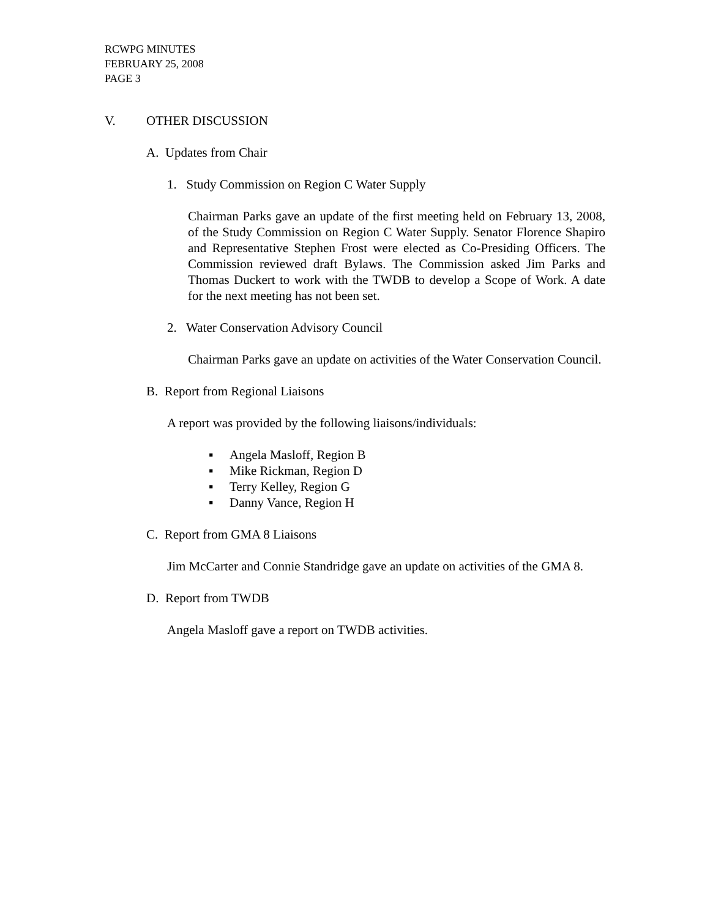RCWPG MINUTES
FEBRUARY 25, 2008
PAGE 3
V. OTHER DISCUSSION
A. Updates from Chair
1. Study Commission on Region C Water Supply
Chairman Parks gave an update of the first meeting held on February 13, 2008, of the Study Commission on Region C Water Supply. Senator Florence Shapiro and Representative Stephen Frost were elected as Co-Presiding Officers. The Commission reviewed draft Bylaws. The Commission asked Jim Parks and Thomas Duckert to work with the TWDB to develop a Scope of Work. A date for the next meeting has not been set.
2. Water Conservation Advisory Council
Chairman Parks gave an update on activities of the Water Conservation Council.
B. Report from Regional Liaisons
A report was provided by the following liaisons/individuals:
▪ Angela Masloff, Region B
▪ Mike Rickman, Region D
▪ Terry Kelley, Region G
▪ Danny Vance, Region H
C. Report from GMA 8 Liaisons
Jim McCarter and Connie Standridge gave an update on activities of the GMA 8.
D. Report from TWDB
Angela Masloff gave a report on TWDB activities.